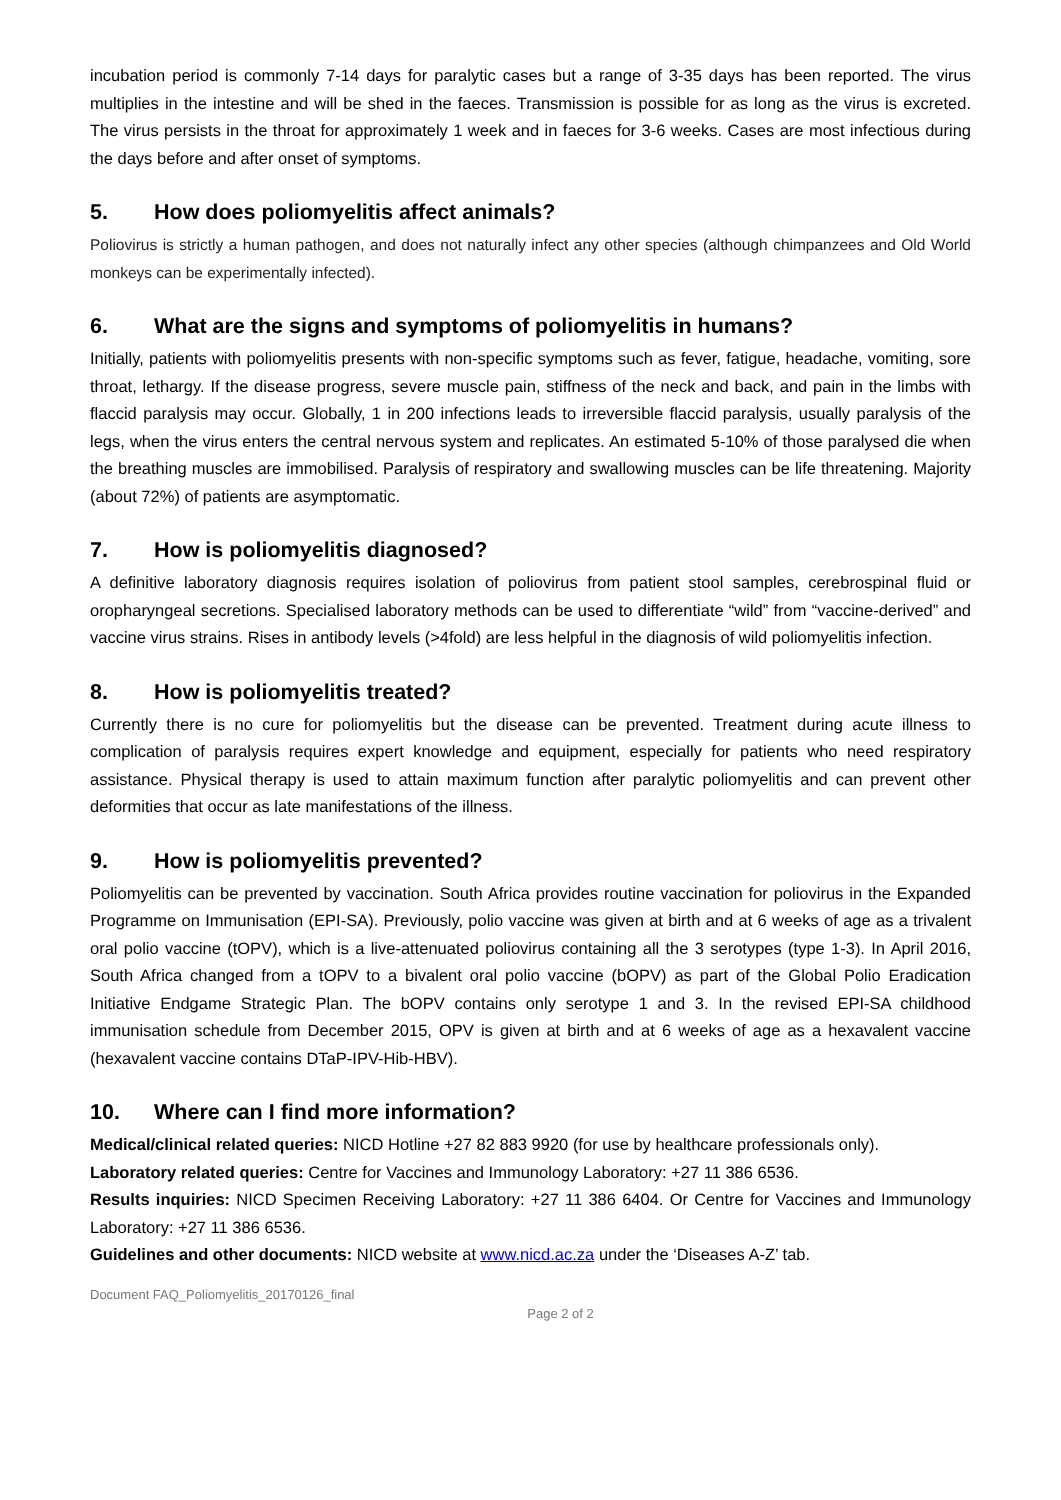incubation period is commonly 7-14 days for paralytic cases but a range of 3-35 days has been reported. The virus multiplies in the intestine and will be shed in the faeces. Transmission is possible for as long as the virus is excreted. The virus persists in the throat for approximately 1 week and in faeces for 3-6 weeks. Cases are most infectious during the days before and after onset of symptoms.
5. How does poliomyelitis affect animals?
Poliovirus is strictly a human pathogen, and does not naturally infect any other species (although chimpanzees and Old World monkeys can be experimentally infected).
6. What are the signs and symptoms of poliomyelitis in humans?
Initially, patients with poliomyelitis presents with non-specific symptoms such as fever, fatigue, headache, vomiting, sore throat, lethargy. If the disease progress, severe muscle pain, stiffness of the neck and back, and pain in the limbs with flaccid paralysis may occur. Globally, 1 in 200 infections leads to irreversible flaccid paralysis, usually paralysis of the legs, when the virus enters the central nervous system and replicates. An estimated 5-10% of those paralysed die when the breathing muscles are immobilised. Paralysis of respiratory and swallowing muscles can be life threatening. Majority (about 72%) of patients are asymptomatic.
7. How is poliomyelitis diagnosed?
A definitive laboratory diagnosis requires isolation of poliovirus from patient stool samples, cerebrospinal fluid or oropharyngeal secretions. Specialised laboratory methods can be used to differentiate “wild” from “vaccine-derived” and vaccine virus strains. Rises in antibody levels (>4fold) are less helpful in the diagnosis of wild poliomyelitis infection.
8. How is poliomyelitis treated?
Currently there is no cure for poliomyelitis but the disease can be prevented. Treatment during acute illness to complication of paralysis requires expert knowledge and equipment, especially for patients who need respiratory assistance. Physical therapy is used to attain maximum function after paralytic poliomyelitis and can prevent other deformities that occur as late manifestations of the illness.
9. How is poliomyelitis prevented?
Poliomyelitis can be prevented by vaccination. South Africa provides routine vaccination for poliovirus in the Expanded Programme on Immunisation (EPI-SA). Previously, polio vaccine was given at birth and at 6 weeks of age as a trivalent oral polio vaccine (tOPV), which is a live-attenuated poliovirus containing all the 3 serotypes (type 1-3). In April 2016, South Africa changed from a tOPV to a bivalent oral polio vaccine (bOPV) as part of the Global Polio Eradication Initiative Endgame Strategic Plan. The bOPV contains only serotype 1 and 3. In the revised EPI-SA childhood immunisation schedule from December 2015, OPV is given at birth and at 6 weeks of age as a hexavalent vaccine (hexavalent vaccine contains DTaP-IPV-Hib-HBV).
10. Where can I find more information?
Medical/clinical related queries: NICD Hotline +27 82 883 9920 (for use by healthcare professionals only).
Laboratory related queries: Centre for Vaccines and Immunology Laboratory: +27 11 386 6536.
Results inquiries: NICD Specimen Receiving Laboratory: +27 11 386 6404. Or Centre for Vaccines and Immunology Laboratory: +27 11 386 6536.
Guidelines and other documents: NICD website at www.nicd.ac.za under the ‘Diseases A-Z’ tab.
Document FAQ_Poliomyelitis_20170126_final
Page 2 of 2